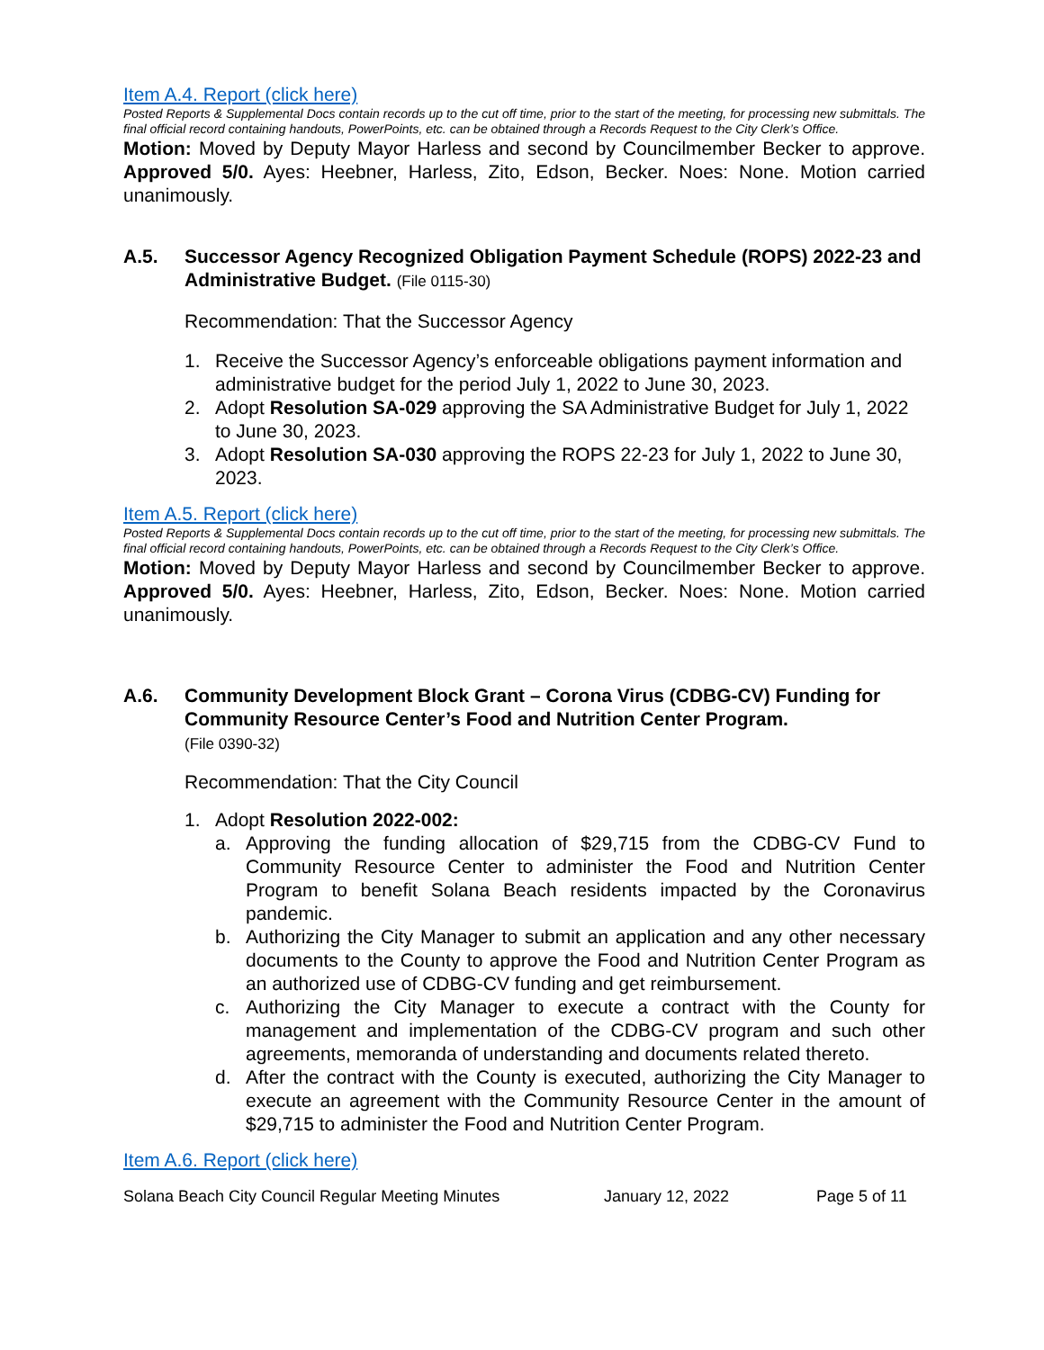Item A.4. Report (click here)
Posted Reports & Supplemental Docs contain records up to the cut off time, prior to the start of the meeting, for processing new submittals. The final official record containing handouts, PowerPoints, etc. can be obtained through a Records Request to the City Clerk’s Office.
Motion: Moved by Deputy Mayor Harless and second by Councilmember Becker to approve. Approved 5/0. Ayes: Heebner, Harless, Zito, Edson, Becker. Noes: None. Motion carried unanimously.
A.5. Successor Agency Recognized Obligation Payment Schedule (ROPS) 2022-23 and Administrative Budget. (File 0115-30)
Recommendation: That the Successor Agency
1. Receive the Successor Agency’s enforceable obligations payment information and administrative budget for the period July 1, 2022 to June 30, 2023.
2. Adopt Resolution SA-029 approving the SA Administrative Budget for July 1, 2022 to June 30, 2023.
3. Adopt Resolution SA-030 approving the ROPS 22-23 for July 1, 2022 to June 30, 2023.
Item A.5. Report (click here)
Posted Reports & Supplemental Docs contain records up to the cut off time, prior to the start of the meeting, for processing new submittals. The final official record containing handouts, PowerPoints, etc. can be obtained through a Records Request to the City Clerk’s Office.
Motion: Moved by Deputy Mayor Harless and second by Councilmember Becker to approve. Approved 5/0. Ayes: Heebner, Harless, Zito, Edson, Becker. Noes: None. Motion carried unanimously.
A.6. Community Development Block Grant – Corona Virus (CDBG-CV) Funding for Community Resource Center’s Food and Nutrition Center Program.
(File 0390-32)
Recommendation: That the City Council
1. Adopt Resolution 2022-002:
a. Approving the funding allocation of $29,715 from the CDBG-CV Fund to Community Resource Center to administer the Food and Nutrition Center Program to benefit Solana Beach residents impacted by the Coronavirus pandemic.
b. Authorizing the City Manager to submit an application and any other necessary documents to the County to approve the Food and Nutrition Center Program as an authorized use of CDBG-CV funding and get reimbursement.
c. Authorizing the City Manager to execute a contract with the County for management and implementation of the CDBG-CV program and such other agreements, memoranda of understanding and documents related thereto.
d. After the contract with the County is executed, authorizing the City Manager to execute an agreement with the Community Resource Center in the amount of $29,715 to administer the Food and Nutrition Center Program.
Item A.6. Report (click here)
Solana Beach City Council Regular Meeting Minutes January 12, 2022 Page 5 of 11